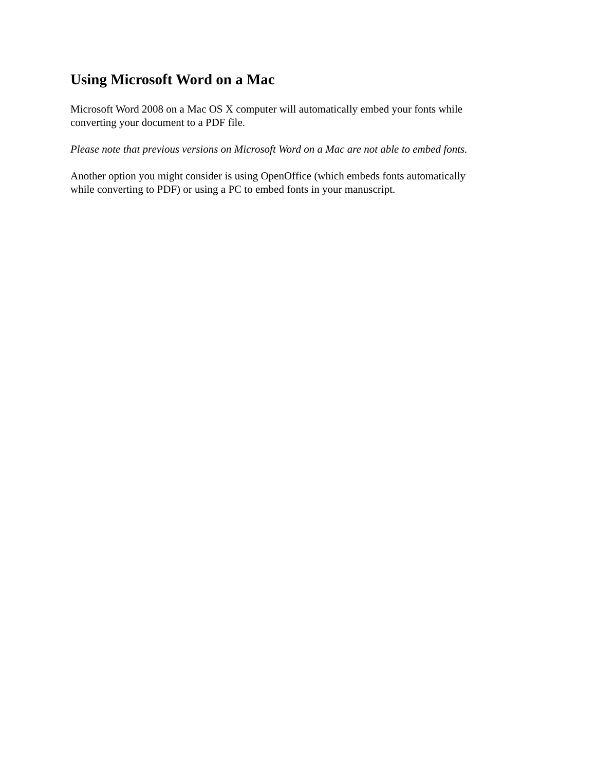Using Microsoft Word on a Mac
Microsoft Word 2008 on a Mac OS X computer will automatically embed your fonts while
converting your document to a PDF file.
Please note that previous versions on Microsoft Word on a Mac are not able to embed fonts.
Another option you might consider is using OpenOffice (which embeds fonts automatically
while converting to PDF) or using a PC to embed fonts in your manuscript.